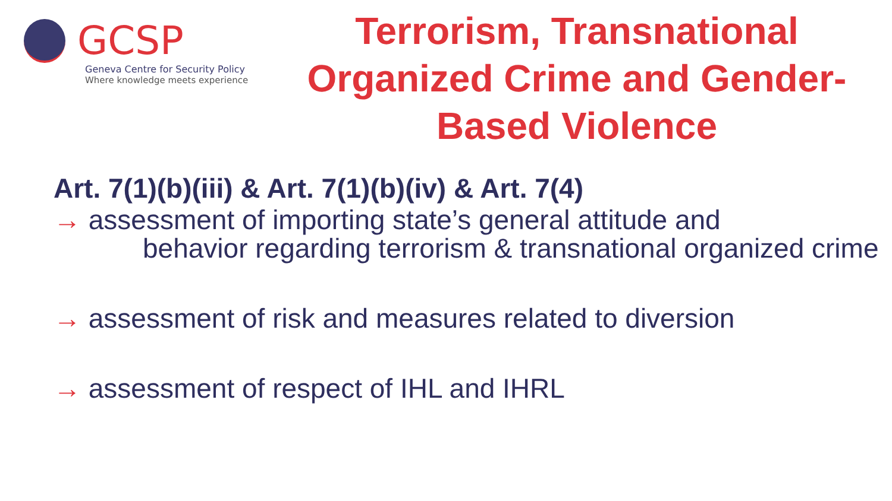GCSP
Geneva Centre for Security Policy
Where knowledge meets experience
Terrorism, Transnational Organized Crime and Gender-Based Violence
Art. 7(1)(b)(iii) & Art. 7(1)(b)(iv) & Art. 7(4)
→ assessment of importing state’s general attitude and
behavior regarding terrorism & transnational organized crime
→ assessment of risk and measures related to diversion
→ assessment of respect of IHL and IHRL